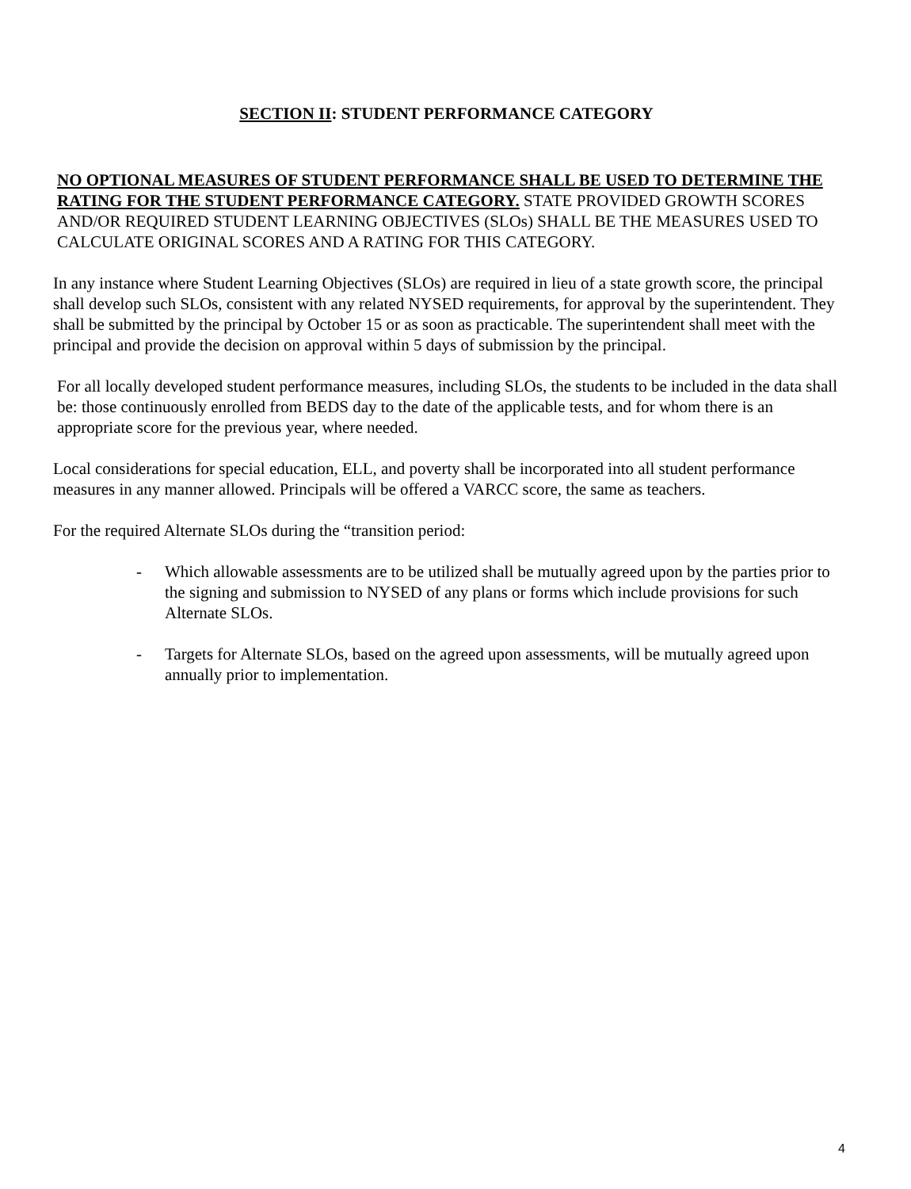SECTION II: STUDENT PERFORMANCE CATEGORY
NO OPTIONAL MEASURES OF STUDENT PERFORMANCE SHALL BE USED TO DETERMINE THE RATING FOR THE STUDENT PERFORMANCE CATEGORY. STATE PROVIDED GROWTH SCORES AND/OR REQUIRED STUDENT LEARNING OBJECTIVES (SLOs) SHALL BE THE MEASURES USED TO CALCULATE ORIGINAL SCORES AND A RATING FOR THIS CATEGORY.
In any instance where Student Learning Objectives (SLOs) are required in lieu of a state growth score, the principal shall develop such SLOs, consistent with any related NYSED requirements, for approval by the superintendent. They shall be submitted by the principal by October 15 or as soon as practicable. The superintendent shall meet with the principal and provide the decision on approval within 5 days of submission by the principal.
For all locally developed student performance measures, including SLOs, the students to be included in the data shall be: those continuously enrolled from BEDS day to the date of the applicable tests, and for whom there is an appropriate score for the previous year, where needed.
Local considerations for special education, ELL, and poverty shall be incorporated into all student performance measures in any manner allowed. Principals will be offered a VARCC score, the same as teachers.
For the required Alternate SLOs during the “transition period:
- Which allowable assessments are to be utilized shall be mutually agreed upon by the parties prior to the signing and submission to NYSED of any plans or forms which include provisions for such Alternate SLOs.
- Targets for Alternate SLOs, based on the agreed upon assessments, will be mutually agreed upon annually prior to implementation.
4